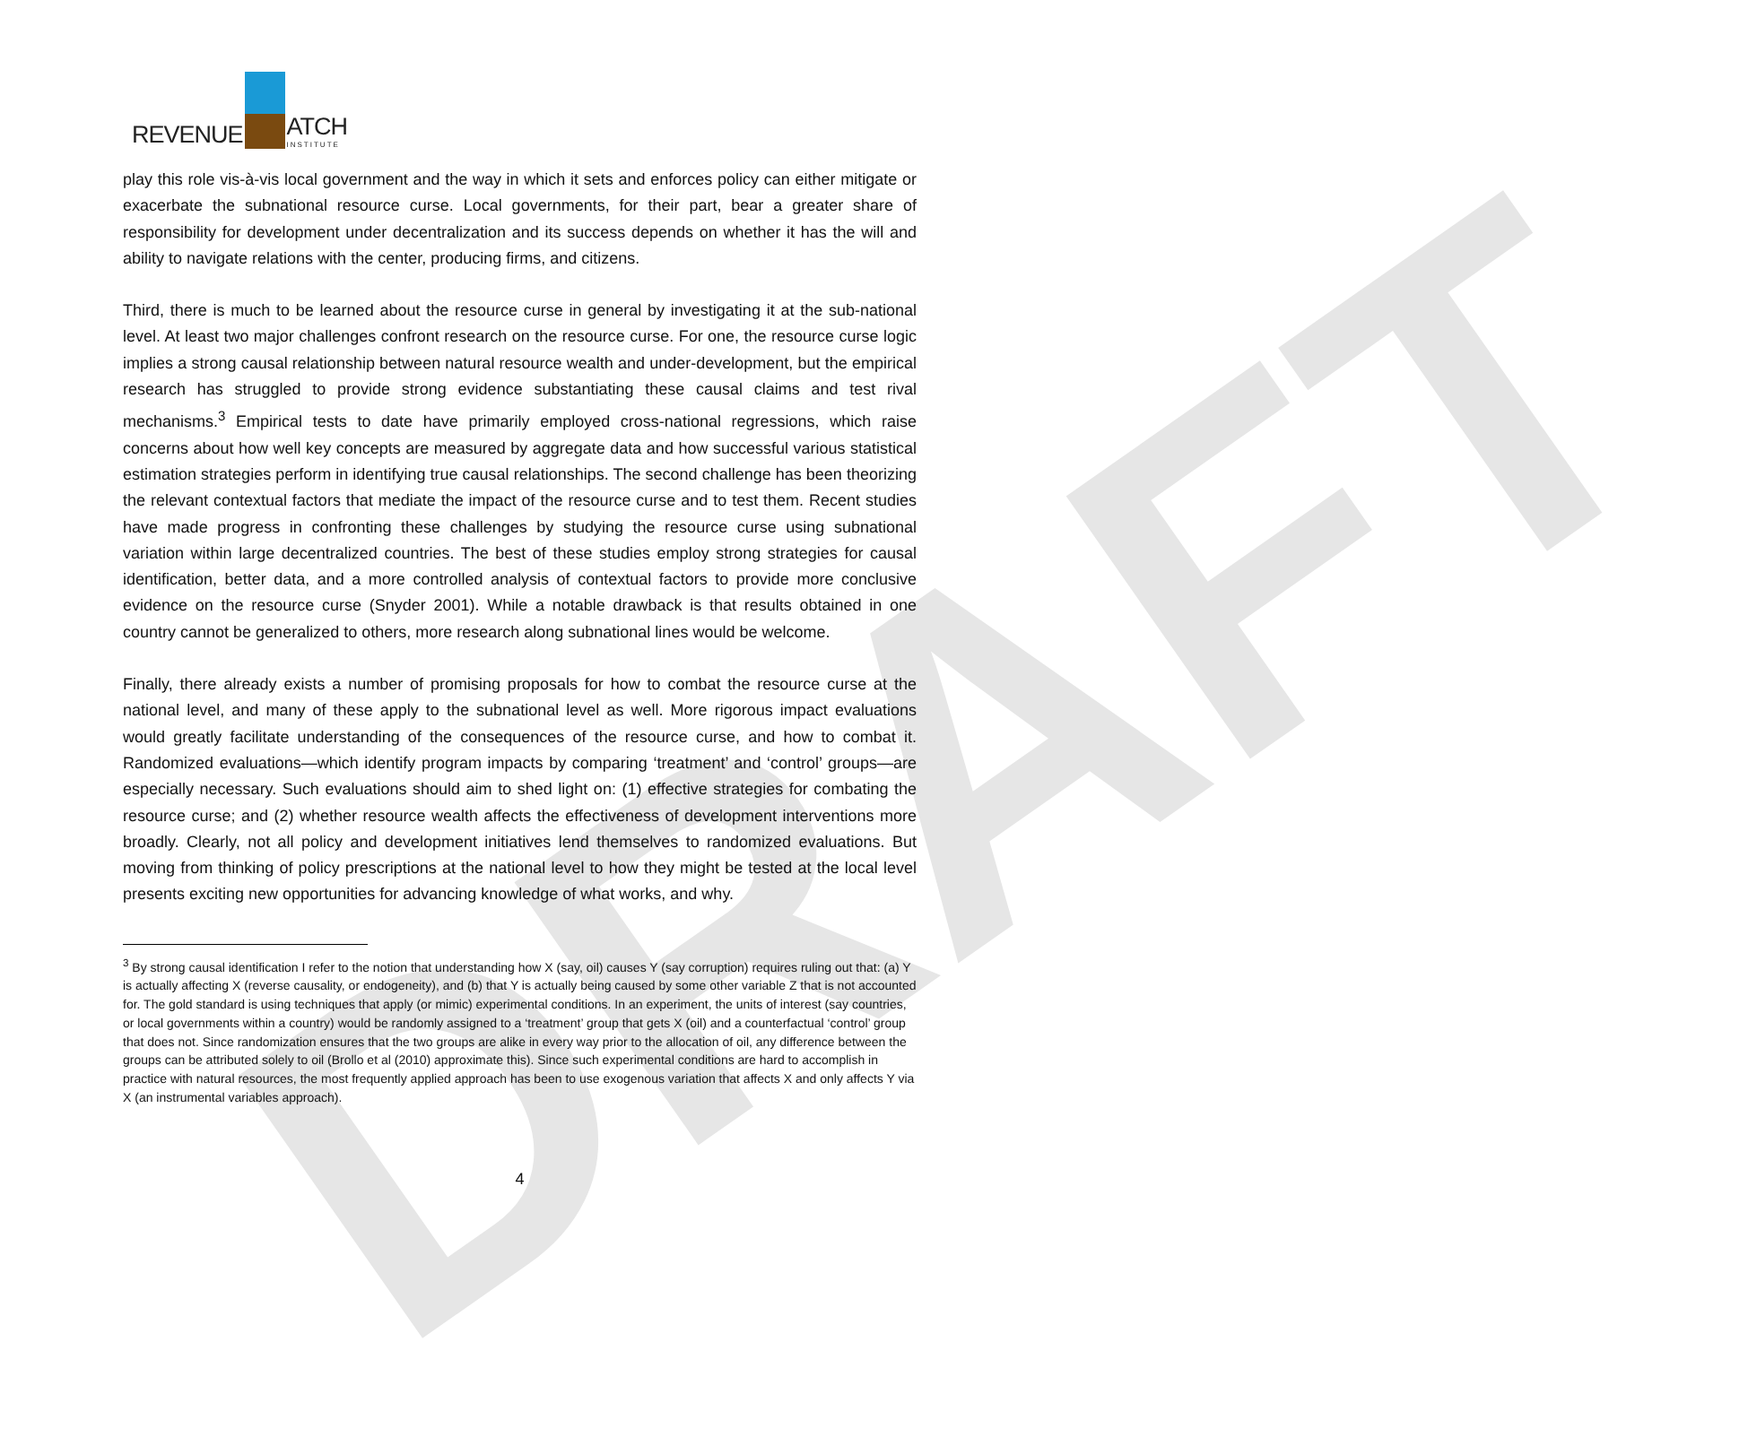DRAFT
REVENUE
ATCH
INSTITUTE
play this role vis-à-vis local government and the way in which it sets and enforces policy can either mitigate or exacerbate the subnational resource curse. Local governments, for their part, bear a greater share of responsibility for development under decentralization and its success depends on whether it has the will and ability to navigate relations with the center, producing firms, and citizens.
Third, there is much to be learned about the resource curse in general by investigating it at the sub-national level. At least two major challenges confront research on the resource curse. For one, the resource curse logic implies a strong causal relationship between natural resource wealth and under-development, but the empirical research has struggled to provide strong evidence substantiating these causal claims and test rival mechanisms.<sup>3</sup> Empirical tests to date have primarily employed cross-national regressions, which raise concerns about how well key concepts are measured by aggregate data and how successful various statistical estimation strategies perform in identifying true causal relationships. The second challenge has been theorizing the relevant contextual factors that mediate the impact of the resource curse and to test them. Recent studies have made progress in confronting these challenges by studying the resource curse using subnational variation within large decentralized countries. The best of these studies employ strong strategies for causal identification, better data, and a more controlled analysis of contextual factors to provide more conclusive evidence on the resource curse (Snyder 2001). While a notable drawback is that results obtained in one country cannot be generalized to others, more research along subnational lines would be welcome.
Finally, there already exists a number of promising proposals for how to combat the resource curse at the national level, and many of these apply to the subnational level as well. More rigorous impact evaluations would greatly facilitate understanding of the consequences of the resource curse, and how to combat it. Randomized evaluations—which identify program impacts by comparing ‘treatment’ and ‘control’ groups—are especially necessary. Such evaluations should aim to shed light on: (1) effective strategies for combating the resource curse; and (2) whether resource wealth affects the effectiveness of development interventions more broadly. Clearly, not all policy and development initiatives lend themselves to randomized evaluations. But moving from thinking of policy prescriptions at the national level to how they might be tested at the local level presents exciting new opportunities for advancing knowledge of what works, and why.
<sup>3</sup> By strong causal identification I refer to the notion that understanding how X (say, oil) causes Y (say corruption) requires ruling out that: (a) Y is actually affecting X (reverse causality, or endogeneity), and (b) that Y is actually being caused by some other variable Z that is not accounted for. The gold standard is using techniques that apply (or mimic) experimental conditions. In an experiment, the units of interest (say countries, or local governments within a country) would be randomly assigned to a ‘treatment’ group that gets X (oil) and a counterfactual ‘control’ group that does not. Since randomization ensures that the two groups are alike in every way prior to the allocation of oil, any difference between the groups can be attributed solely to oil (Brollo et al (2010) approximate this). Since such experimental conditions are hard to accomplish in practice with natural resources, the most frequently applied approach has been to use exogenous variation that affects X and only affects Y via X (an instrumental variables approach).
4